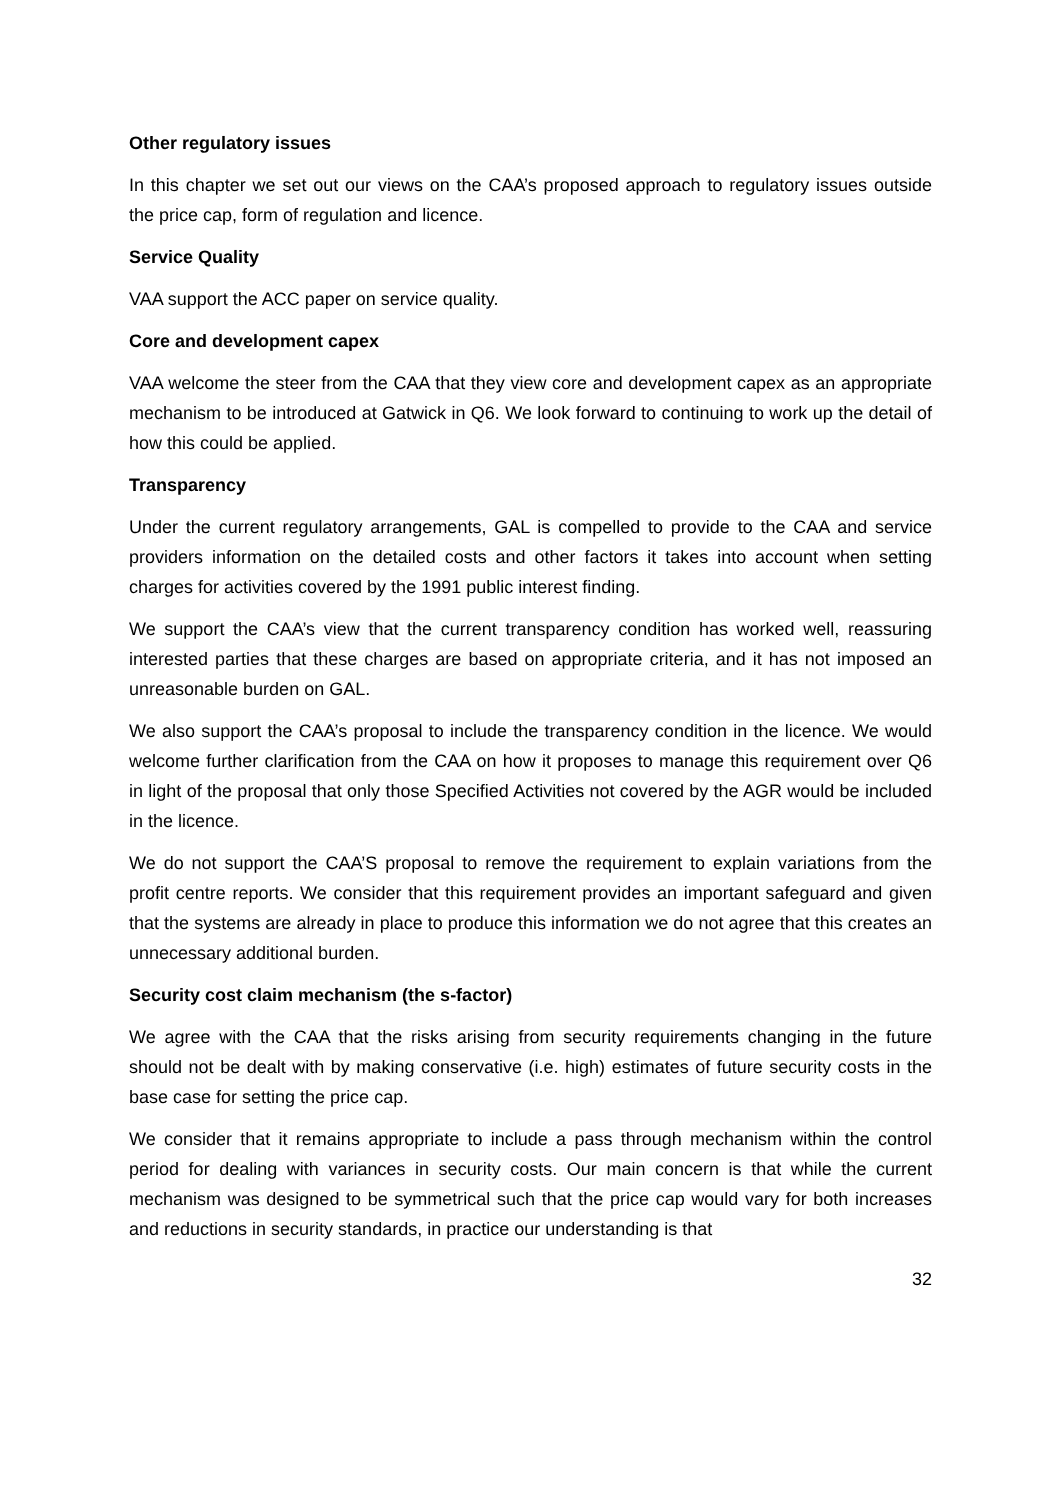Other regulatory issues
In this chapter we set out our views on the CAA’s proposed approach to regulatory issues outside the price cap, form of regulation and licence.
Service Quality
VAA support the ACC paper on service quality.
Core and development capex
VAA welcome the steer from the CAA that they view core and development capex as an appropriate mechanism to be introduced at Gatwick in Q6. We look forward to continuing to work up the detail of how this could be applied.
Transparency
Under the current regulatory arrangements, GAL is compelled to provide to the CAA and service providers information on the detailed costs and other factors it takes into account when setting charges for activities covered by the 1991 public interest finding.
We support the CAA’s view that the current transparency condition has worked well, reassuring interested parties that these charges are based on appropriate criteria, and it has not imposed an unreasonable burden on GAL.
We also support the CAA’s proposal to include the transparency condition in the licence. We would welcome further clarification from the CAA on how it proposes to manage this requirement over Q6 in light of the proposal that only those Specified Activities not covered by the AGR would be included in the licence.
We do not support the CAA’S proposal to remove the requirement to explain variations from the profit centre reports. We consider that this requirement provides an important safeguard and given that the systems are already in place to produce this information we do not agree that this creates an unnecessary additional burden.
Security cost claim mechanism (the s-factor)
We agree with the CAA that the risks arising from security requirements changing in the future should not be dealt with by making conservative (i.e. high) estimates of future security costs in the base case for setting the price cap.
We consider that it remains appropriate to include a pass through mechanism within the control period for dealing with variances in security costs. Our main concern is that while the current mechanism was designed to be symmetrical such that the price cap would vary for both increases and reductions in security standards, in practice our understanding is that
32